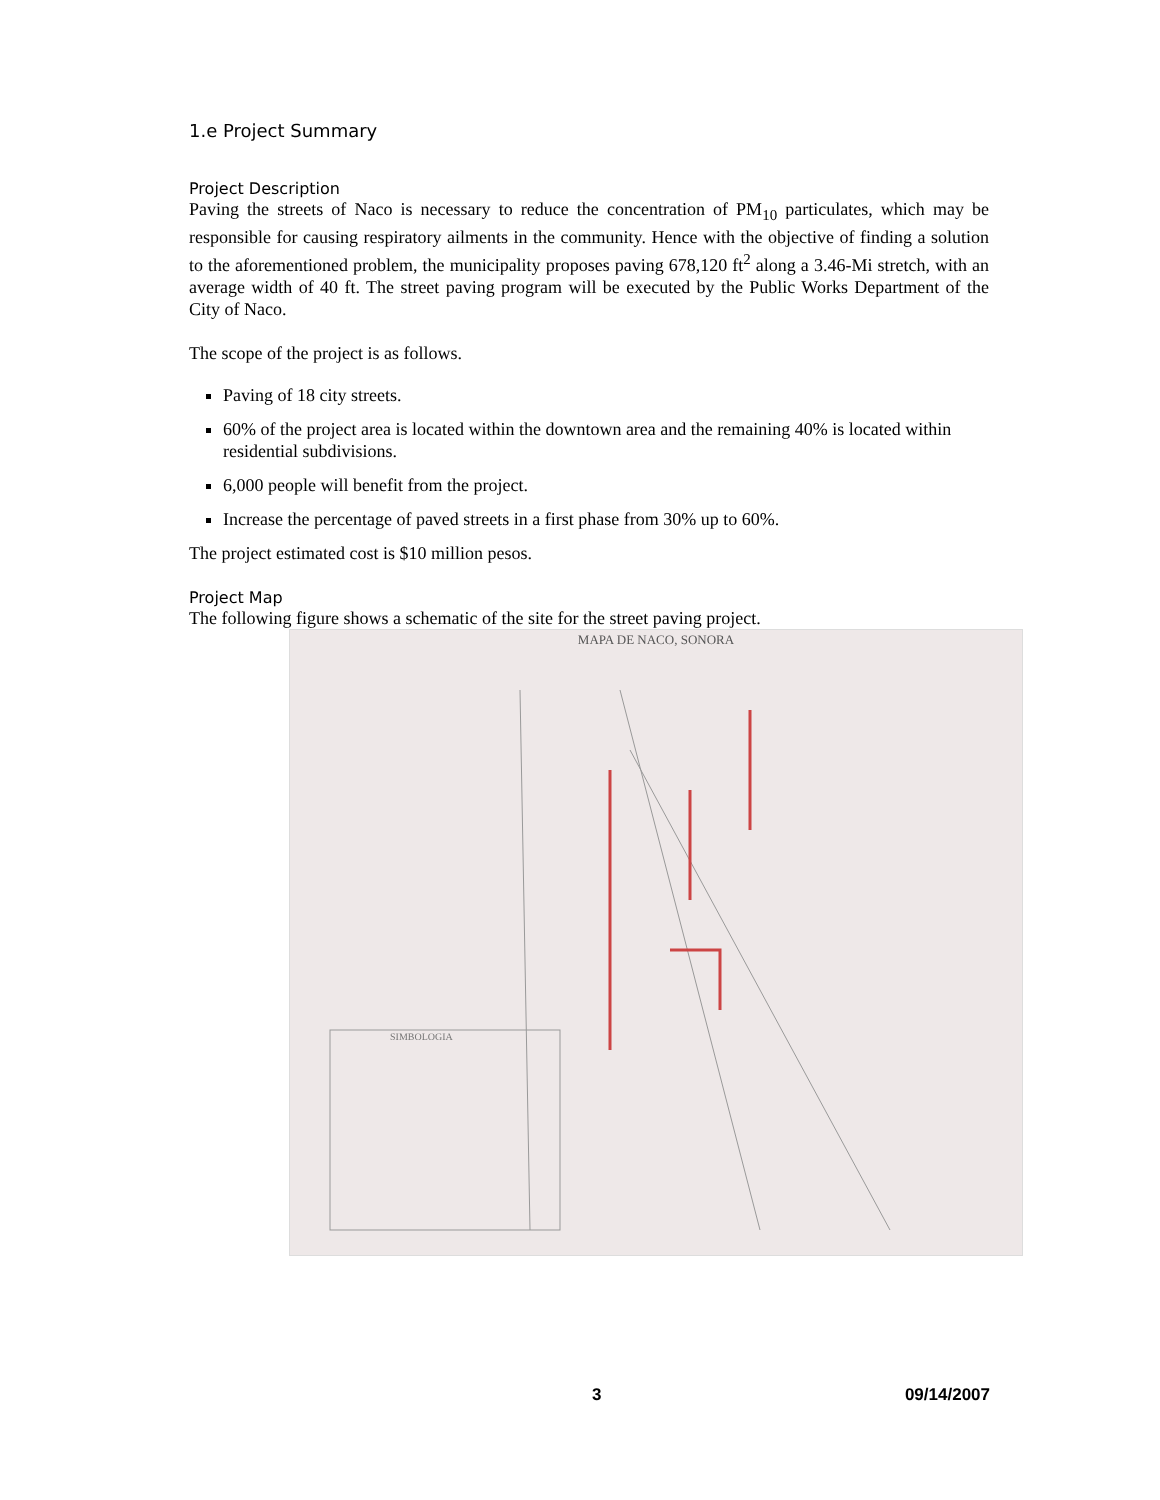1.e Project Summary
Project Description
Paving the streets of Naco is necessary to reduce the concentration of PM<sub>10</sub> particulates, which may be responsible for causing respiratory ailments in the community. Hence with the objective of finding a solution to the aforementioned problem, the municipality proposes paving 678,120 ft<sup>2</sup> along a 3.46-Mi stretch, with an average width of 40 ft. The street paving program will be executed by the Public Works Department of the City of Naco.
The scope of the project is as follows.
Paving of 18 city streets.
60% of the project area is located within the downtown area and the remaining 40% is located within residential subdivisions.
6,000 people will benefit from the project.
Increase the percentage of paved streets in a first phase from 30% up to 60%.
The project estimated cost is $10 million pesos.
Project Map
The following figure shows a schematic of the site for the street paving project.
MAPA DE NACO, SONORA
SIMBOLOGIA
3 09/14/2007